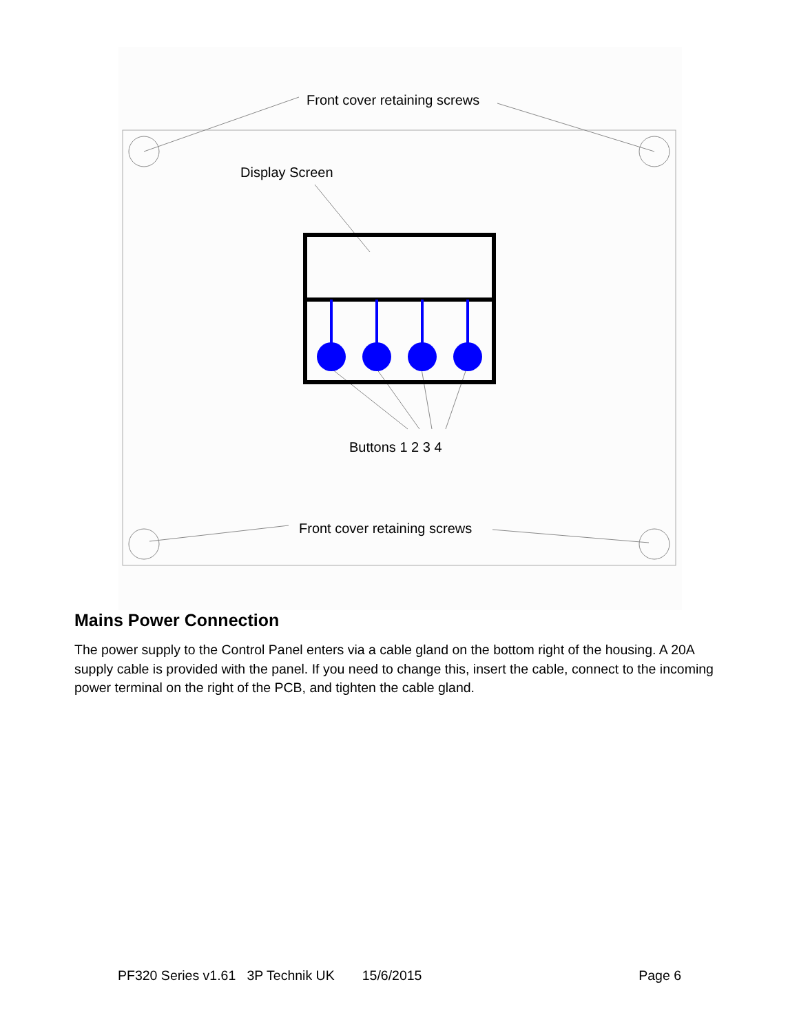Front cover retaining screws
Display Screen
Buttons 1 2 3 4
Front cover retaining screws
Mains Power Connection
The power supply to the Control Panel enters via a cable gland on the bottom right of the housing. A 20A supply cable is provided with the panel. If you need to change this, insert the cable, connect to the incoming power terminal on the right of the PCB, and tighten the cable gland.
PF320 Series v1.61 3P Technik UK 15/6/2015 Page 6